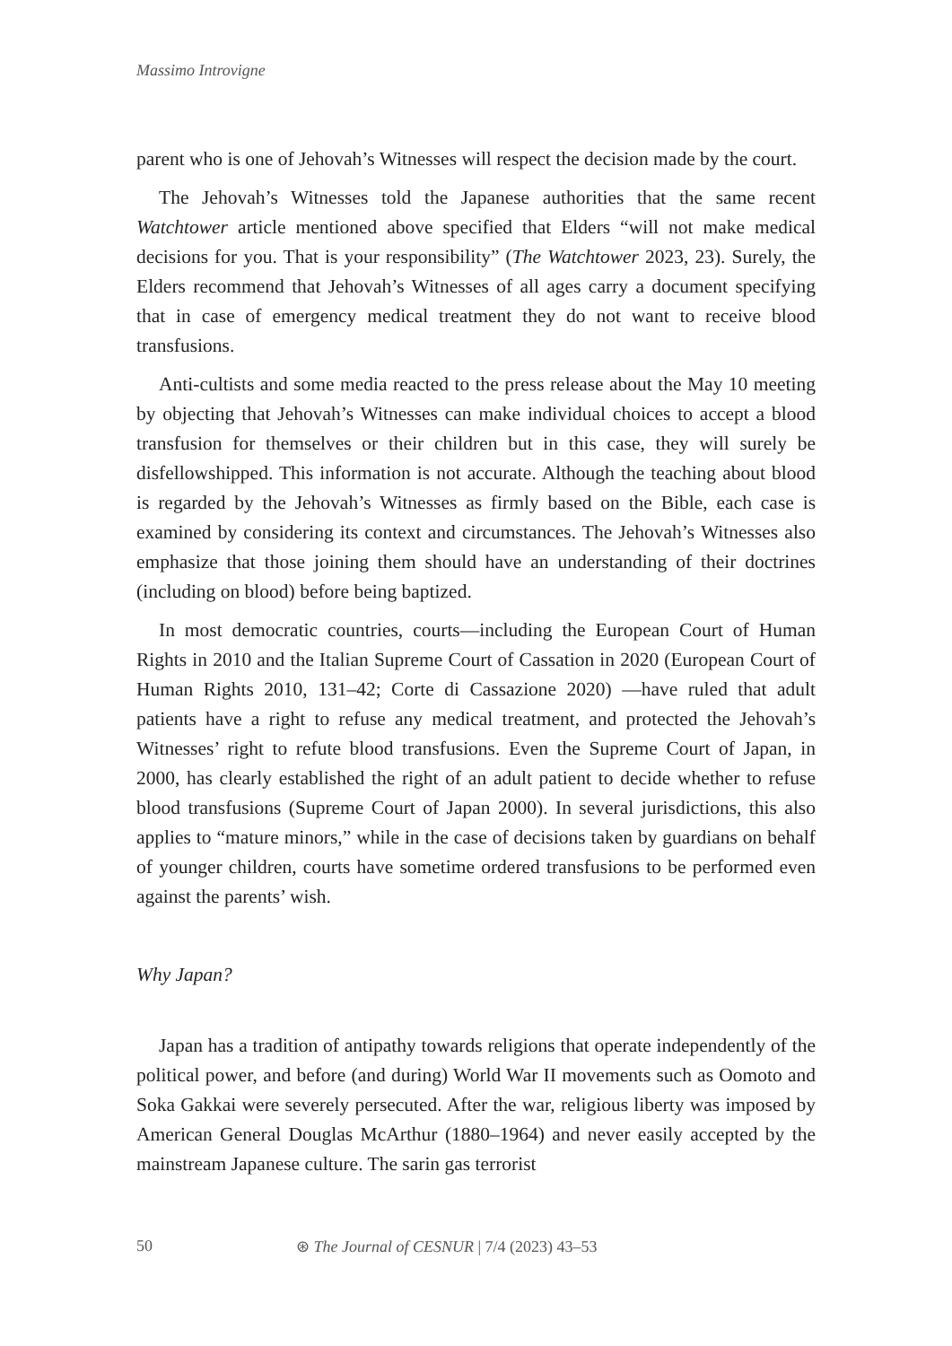Massimo Introvigne
parent who is one of Jehovah’s Witnesses will respect the decision made by the court.
The Jehovah’s Witnesses told the Japanese authorities that the same recent Watchtower article mentioned above specified that Elders “will not make medical decisions for you. That is your responsibility” (The Watchtower 2023, 23). Surely, the Elders recommend that Jehovah’s Witnesses of all ages carry a document specifying that in case of emergency medical treatment they do not want to receive blood transfusions.
Anti-cultists and some media reacted to the press release about the May 10 meeting by objecting that Jehovah’s Witnesses can make individual choices to accept a blood transfusion for themselves or their children but in this case, they will surely be disfellowshipped. This information is not accurate. Although the teaching about blood is regarded by the Jehovah’s Witnesses as firmly based on the Bible, each case is examined by considering its context and circumstances. The Jehovah’s Witnesses also emphasize that those joining them should have an understanding of their doctrines (including on blood) before being baptized.
In most democratic countries, courts—including the European Court of Human Rights in 2010 and the Italian Supreme Court of Cassation in 2020 (European Court of Human Rights 2010, 131–42; Corte di Cassazione 2020) —have ruled that adult patients have a right to refuse any medical treatment, and protected the Jehovah’s Witnesses’ right to refute blood transfusions. Even the Supreme Court of Japan, in 2000, has clearly established the right of an adult patient to decide whether to refuse blood transfusions (Supreme Court of Japan 2000). In several jurisdictions, this also applies to “mature minors,” while in the case of decisions taken by guardians on behalf of younger children, courts have sometime ordered transfusions to be performed even against the parents’ wish.
Why Japan?
Japan has a tradition of antipathy towards religions that operate independently of the political power, and before (and during) World War II movements such as Oomoto and Soka Gakkai were severely persecuted. After the war, religious liberty was imposed by American General Douglas McArthur (1880–1964) and never easily accepted by the mainstream Japanese culture. The sarin gas terrorist
50 ⊛ The Journal of CESNUR | 7/4 (2023) 43–53